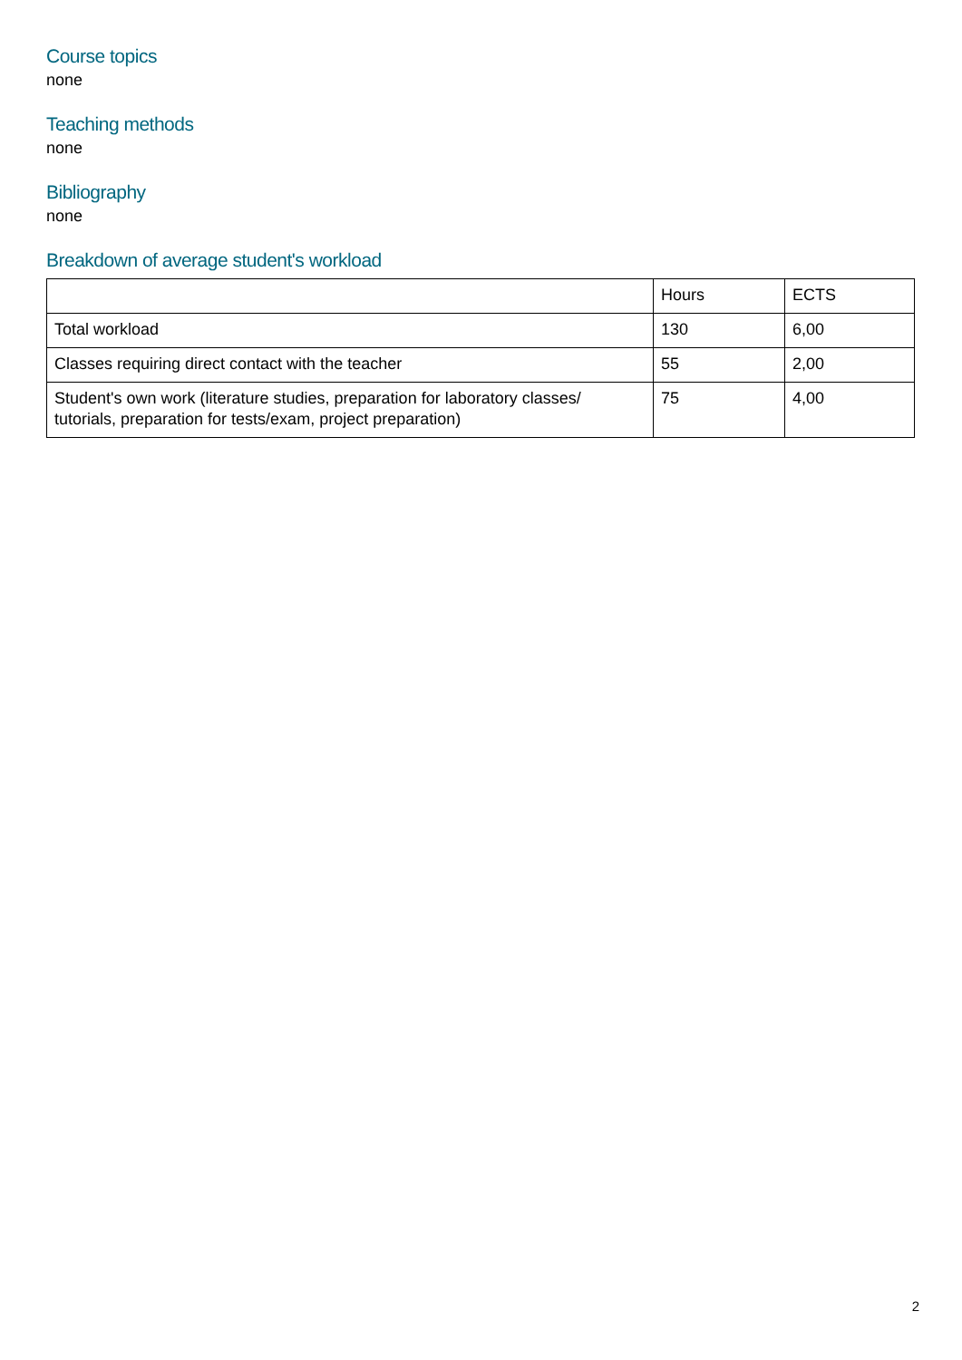Course topics
none
Teaching methods
none
Bibliography
none
Breakdown of average student's workload
| | Hours | ECTS |
| Total workload | 130 | 6,00 |
| Classes requiring direct contact with the teacher | 55 | 2,00 |
| Student's own work (literature studies, preparation for laboratory classes/ tutorials, preparation for tests/exam, project preparation) | 75 | 4,00 |
2